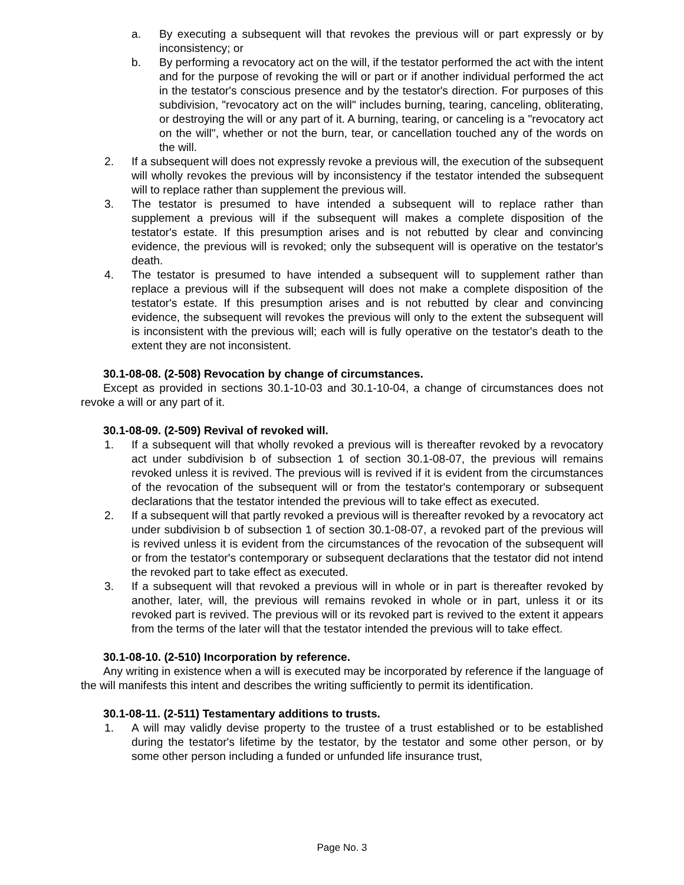a. By executing a subsequent will that revokes the previous will or part expressly or by inconsistency; or
b. By performing a revocatory act on the will, if the testator performed the act with the intent and for the purpose of revoking the will or part or if another individual performed the act in the testator's conscious presence and by the testator's direction. For purposes of this subdivision, "revocatory act on the will" includes burning, tearing, canceling, obliterating, or destroying the will or any part of it. A burning, tearing, or canceling is a "revocatory act on the will", whether or not the burn, tear, or cancellation touched any of the words on the will.
2. If a subsequent will does not expressly revoke a previous will, the execution of the subsequent will wholly revokes the previous will by inconsistency if the testator intended the subsequent will to replace rather than supplement the previous will.
3. The testator is presumed to have intended a subsequent will to replace rather than supplement a previous will if the subsequent will makes a complete disposition of the testator's estate. If this presumption arises and is not rebutted by clear and convincing evidence, the previous will is revoked; only the subsequent will is operative on the testator's death.
4. The testator is presumed to have intended a subsequent will to supplement rather than replace a previous will if the subsequent will does not make a complete disposition of the testator's estate. If this presumption arises and is not rebutted by clear and convincing evidence, the subsequent will revokes the previous will only to the extent the subsequent will is inconsistent with the previous will; each will is fully operative on the testator's death to the extent they are not inconsistent.
30.1-08-08. (2-508) Revocation by change of circumstances.
Except as provided in sections 30.1-10-03 and 30.1-10-04, a change of circumstances does not revoke a will or any part of it.
30.1-08-09. (2-509) Revival of revoked will.
1. If a subsequent will that wholly revoked a previous will is thereafter revoked by a revocatory act under subdivision b of subsection 1 of section 30.1-08-07, the previous will remains revoked unless it is revived. The previous will is revived if it is evident from the circumstances of the revocation of the subsequent will or from the testator's contemporary or subsequent declarations that the testator intended the previous will to take effect as executed.
2. If a subsequent will that partly revoked a previous will is thereafter revoked by a revocatory act under subdivision b of subsection 1 of section 30.1-08-07, a revoked part of the previous will is revived unless it is evident from the circumstances of the revocation of the subsequent will or from the testator's contemporary or subsequent declarations that the testator did not intend the revoked part to take effect as executed.
3. If a subsequent will that revoked a previous will in whole or in part is thereafter revoked by another, later, will, the previous will remains revoked in whole or in part, unless it or its revoked part is revived. The previous will or its revoked part is revived to the extent it appears from the terms of the later will that the testator intended the previous will to take effect.
30.1-08-10. (2-510) Incorporation by reference.
Any writing in existence when a will is executed may be incorporated by reference if the language of the will manifests this intent and describes the writing sufficiently to permit its identification.
30.1-08-11. (2-511) Testamentary additions to trusts.
1. A will may validly devise property to the trustee of a trust established or to be established during the testator's lifetime by the testator, by the testator and some other person, or by some other person including a funded or unfunded life insurance trust,
Page No. 3